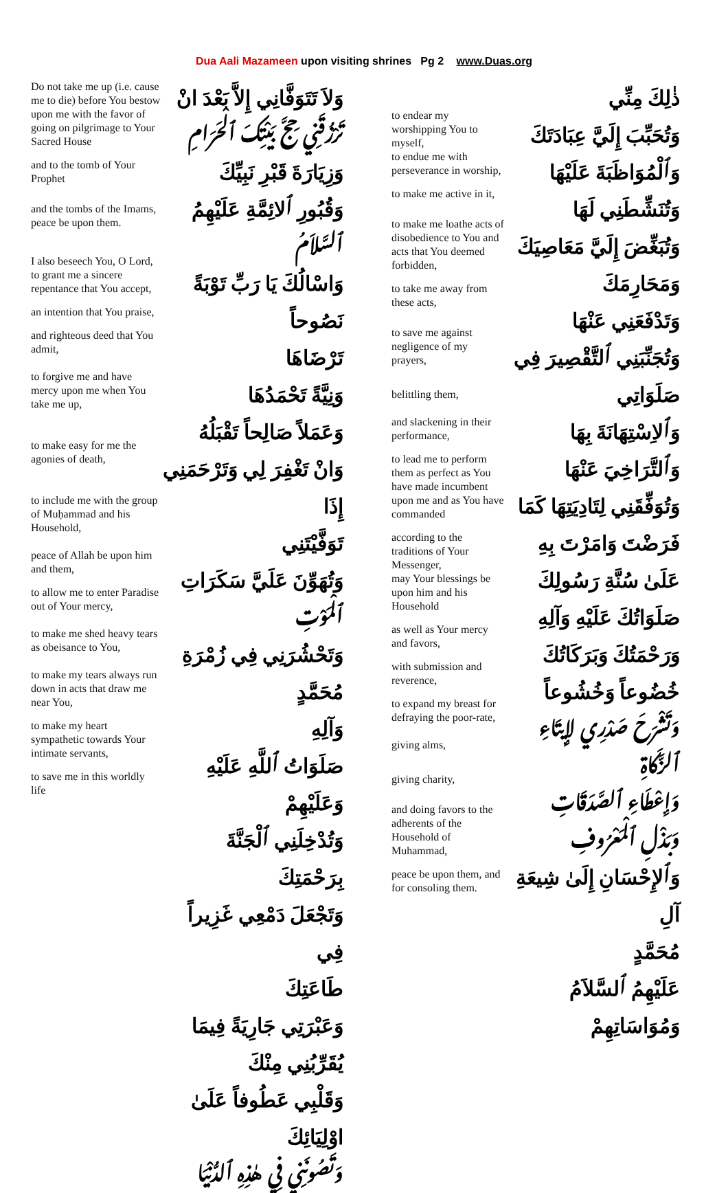Dua Aali Mazameen upon visiting shrines Pg 2 www.Duas.org
Do not take me up (i.e. cause me to die) before You bestow upon me with the favor of going on pilgrimage to Your Sacred House
and to the tomb of Your Prophet
and the tombs of the Imams, peace be upon them.
I also beseech You, O Lord, to grant me a sincere repentance that You accept,
an intention that You praise,
and righteous deed that You admit,
to forgive me and have mercy upon me when You take me up,
to make easy for me the agonies of death,
to include me with the group of Muḥammad and his Household,
peace of Allah be upon him and them,
to allow me to enter Paradise out of Your mercy,
to make me shed heavy tears as obeisance to You,
to make my tears always run down in acts that draw me near You,
to make my heart sympathetic towards Your intimate servants,
to save me in this worldly life
وَلاَ تَتَوَفَّانِي إِلاَّ بَعْدَ انْ
تَرْزُقَنِي حِجَّ بَيْتِكَ ٱلْحَرَامِ
وَزِيَارَةَ قَبْرِ نَبِيِّكَ
وَقُبُورِ ٱلائِمَّةِ عَلَيْهِمُ
ٱلسَّلاَمُ
وَاسْالُكَ يَا رَبِّ تَوْبَةً نَصُوحاً
تَرْضَاهَا
وَنِيَّةً تَحْمَدُهَا
وَعَمَلاً صَالِحاً تَقْبَلُهُ
وَانْ تَغْفِرَ لِي وَتَرْحَمَنِي إِذَا
تَوَفَّيْتَنِي
وَتُهَوِّنَ عَلَيَّ سَكَرَاتِ
ٱلْمَوْتِ
وَتَحْشُرَنِي فِي زُمْرَةِ مُحَمَّدٍ
وَآلِهِ
صَلَوَاتُ ٱللَّهِ عَلَيْهِ وَعَلَيْهِمْ
وَتُدْخِلَنِي ٱلْجَنَّةَ بِرَحْمَتِكَ
وَتَجْعَلَ دَمْعِي غَزِيراً فِي
طَاعَتِكَ
وَعَبْرَتِي جَارِيَةً فِيمَا
يُقَرِّبُنِي مِنْكَ
وَقَلْبِي عَطُوفاً عَلَىٰ اوْلِيَائِكَ
وَتَصُونَنِي فِي هٰذِهِ ٱلدُّنْيَا
to endear my worshipping You to myself,
to endue me with perseverance in worship,
to make me active in it,
to make me loathe acts of disobedience to You and acts that You deemed forbidden,
to take me away from these acts,
to save me against negligence of my prayers,
belittling them,
and slackening in their performance,
to lead me to perform them as perfect as You have made incumbent upon me and as You have commanded
according to the traditions of Your Messenger,
may Your blessings be upon him and his Household
as well as Your mercy and favors,
with submission and reverence,
to expand my breast for defraying the poor-rate,
giving alms,
giving charity,
and doing favors to the adherents of the Household of Muhammad,
peace be upon them, and for consoling them.
ذٰلِكَ مِنِّي
وَتُحَبِّبَ إِلَيَّ عِبَادَتَكَ
وَٱلْمُوَاظَبَةَ عَلَيْهَا
وَتُنَشِّطَنِي لَهَا
وَتُبَغِّضَ إِلَيَّ مَعَاصِيَكَ
وَمَحَارِمَكَ
وَتَدْفَعَنِي عَنْهَا
وَتُجَنِّبَنِي ٱلتَّقْصِيرَ فِي
صَلَوَاتِي
وَٱلاِسْتِهَانَةَ بِهَا
وَٱلتَّرَاخِيَ عَنْهَا
وَتُوَفِّقَنِي لِتَادِيَتِهَا كَمَا
فَرَضْتَ وَامَرْتَ بِهِ
عَلَىٰ سُنَّةِ رَسُولِكَ
صَلَوَاتُكَ عَلَيْهِ وَآلِهِ
وَرَحْمَتُكَ وَبَرَكَاتُكَ
خُضُوعاً وَخُشُوعاً
وَتَشْرَحَ صَدْرِي لإِيتَاءِ ٱلزَّكَاةِ
وَإِعْطَاءِ ٱلصَّدَقَاتِ
وَبَذْلِ ٱلْمَعْرُوفِ
وَٱلإِحْسَانِ إِلَىٰ شِيعَةِ آلِ
مُحَمَّدٍ
عَلَيْهِمُ ٱلسَّلاَمُ وَمُوَاسَاتِهِمْ